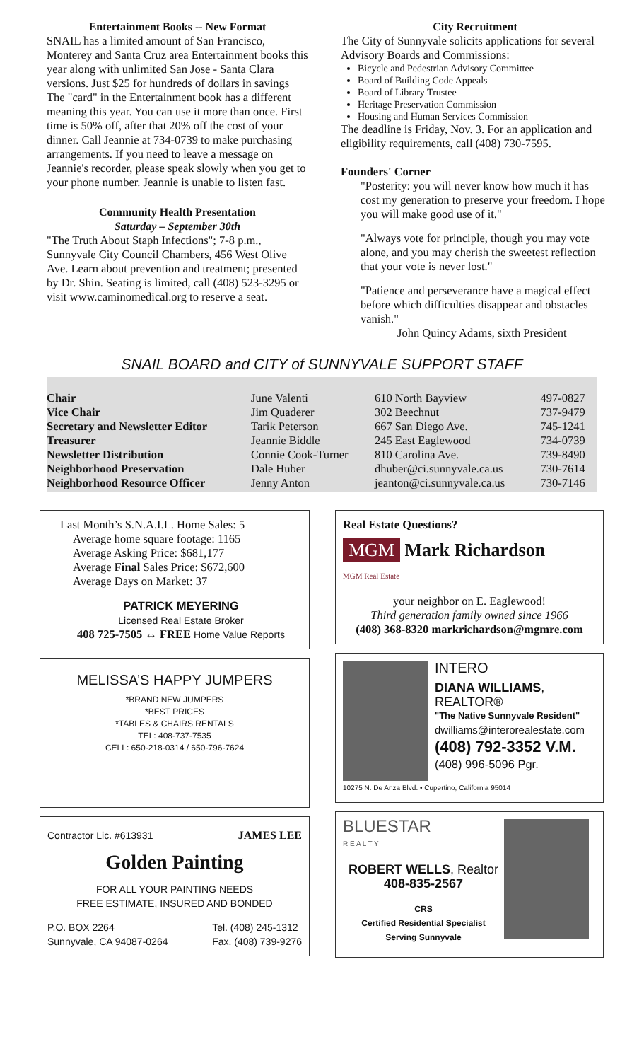Entertainment Books -- New Format
SNAIL has a limited amount of San Francisco, Monterey and Santa Cruz area Entertainment books this year along with unlimited San Jose - Santa Clara versions. Just $25 for hundreds of dollars in savings The "card" in the Entertainment book has a different meaning this year. You can use it more than once. First time is 50% off, after that 20% off the cost of your dinner. Call Jeannie at 734-0739 to make purchasing arrangements. If you need to leave a message on Jeannie's recorder, please speak slowly when you get to your phone number. Jeannie is unable to listen fast.
Community Health Presentation
Saturday – September 30th
"The Truth About Staph Infections"; 7-8 p.m., Sunnyvale City Council Chambers, 456 West Olive Ave. Learn about prevention and treatment; presented by Dr. Shin. Seating is limited, call (408) 523-3295 or visit www.caminomedical.org to reserve a seat.
City Recruitment
The City of Sunnyvale solicits applications for several Advisory Boards and Commissions:
Bicycle and Pedestrian Advisory Committee
Board of Building Code Appeals
Board of Library Trustee
Heritage Preservation Commission
Housing and Human Services Commission
The deadline is Friday, Nov. 3. For an application and eligibility requirements, call (408) 730-7595.
Founders' Corner
"Posterity: you will never know how much it has cost my generation to preserve your freedom. I hope you will make good use of it."
"Always vote for principle, though you may vote alone, and you may cherish the sweetest reflection that your vote is never lost."
"Patience and perseverance have a magical effect before which difficulties disappear and obstacles vanish."
John Quincy Adams, sixth President
SNAIL BOARD and CITY of SUNNYVALE SUPPORT STAFF
| Chair | June Valenti | 610 North Bayview | 497-0827 |
| Vice Chair | Jim Quaderer | 302 Beechnut | 737-9479 |
| Secretary and Newsletter Editor | Tarik Peterson | 667 San Diego Ave. | 745-1241 |
| Treasurer | Jeannie Biddle | 245 East Eaglewood | 734-0739 |
| Newsletter Distribution | Connie Cook-Turner | 810 Carolina Ave. | 739-8490 |
| Neighborhood Preservation | Dale Huber | dhuber@ci.sunnyvale.ca.us | 730-7614 |
| Neighborhood Resource Officer | Jenny Anton | jeanton@ci.sunnyvale.ca.us | 730-7146 |
Last Month’s S.N.A.I.L. Home Sales: 5
Average home square footage: 1165
Average Asking Price: $681,177
Average Final Sales Price: $672,600
Average Days on Market: 37
PATRICK MEYERING
Licensed Real Estate Broker
408 725-7505 ↔ FREE Home Value Reports
MELISSA’S HAPPY JUMPERS
*BRAND NEW JUMPERS
*BEST PRICES
*TABLES & CHAIRS RENTALS
TEL: 408-737-7535
CELL: 650-218-0314 / 650-796-7624
Contractor Lic. #613931 JAMES LEE
Golden Painting
FOR ALL YOUR PAINTING NEEDS
FREE ESTIMATE, INSURED AND BONDED
P.O. BOX 2264
Sunnyvale, CA 94087-0264 Tel. (408) 245-1312
Fax. (408) 739-9276
Real Estate Questions?
MGM Mark Richardson
MGM Real Estate
your neighbor on E. Eaglewood!
Third generation family owned since 1966
(408) 368-8320 markrichardson@mgmre.com
INTERO
DIANA WILLIAMS, REALTOR®
"The Native Sunnyvale Resident"
dwilliams@interorealestate.com
(408) 792-3352 V.M.
(408) 996-5096 Pgr.
10275 N. De Anza Blvd. • Cupertino, California 95014
BLUESTAR
R E A L T Y
ROBERT WELLS, Realtor
408-835-2567
CRS
Certified Residential Specialist
Serving Sunnyvale